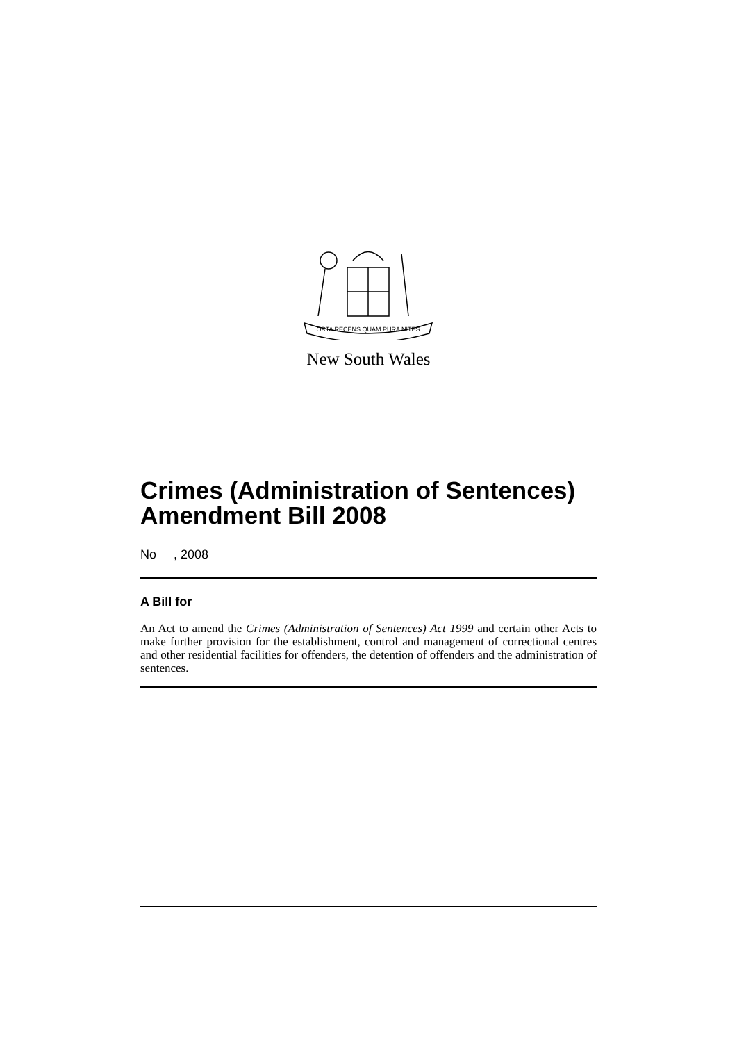ORTA RECENS QUAM PURA NITES
New South Wales
Crimes (Administration of Sentences) Amendment Bill 2008
No , 2008
A Bill for
An Act to amend the Crimes (Administration of Sentences) Act 1999 and certain other Acts to make further provision for the establishment, control and management of correctional centres and other residential facilities for offenders, the detention of offenders and the administration of sentences.